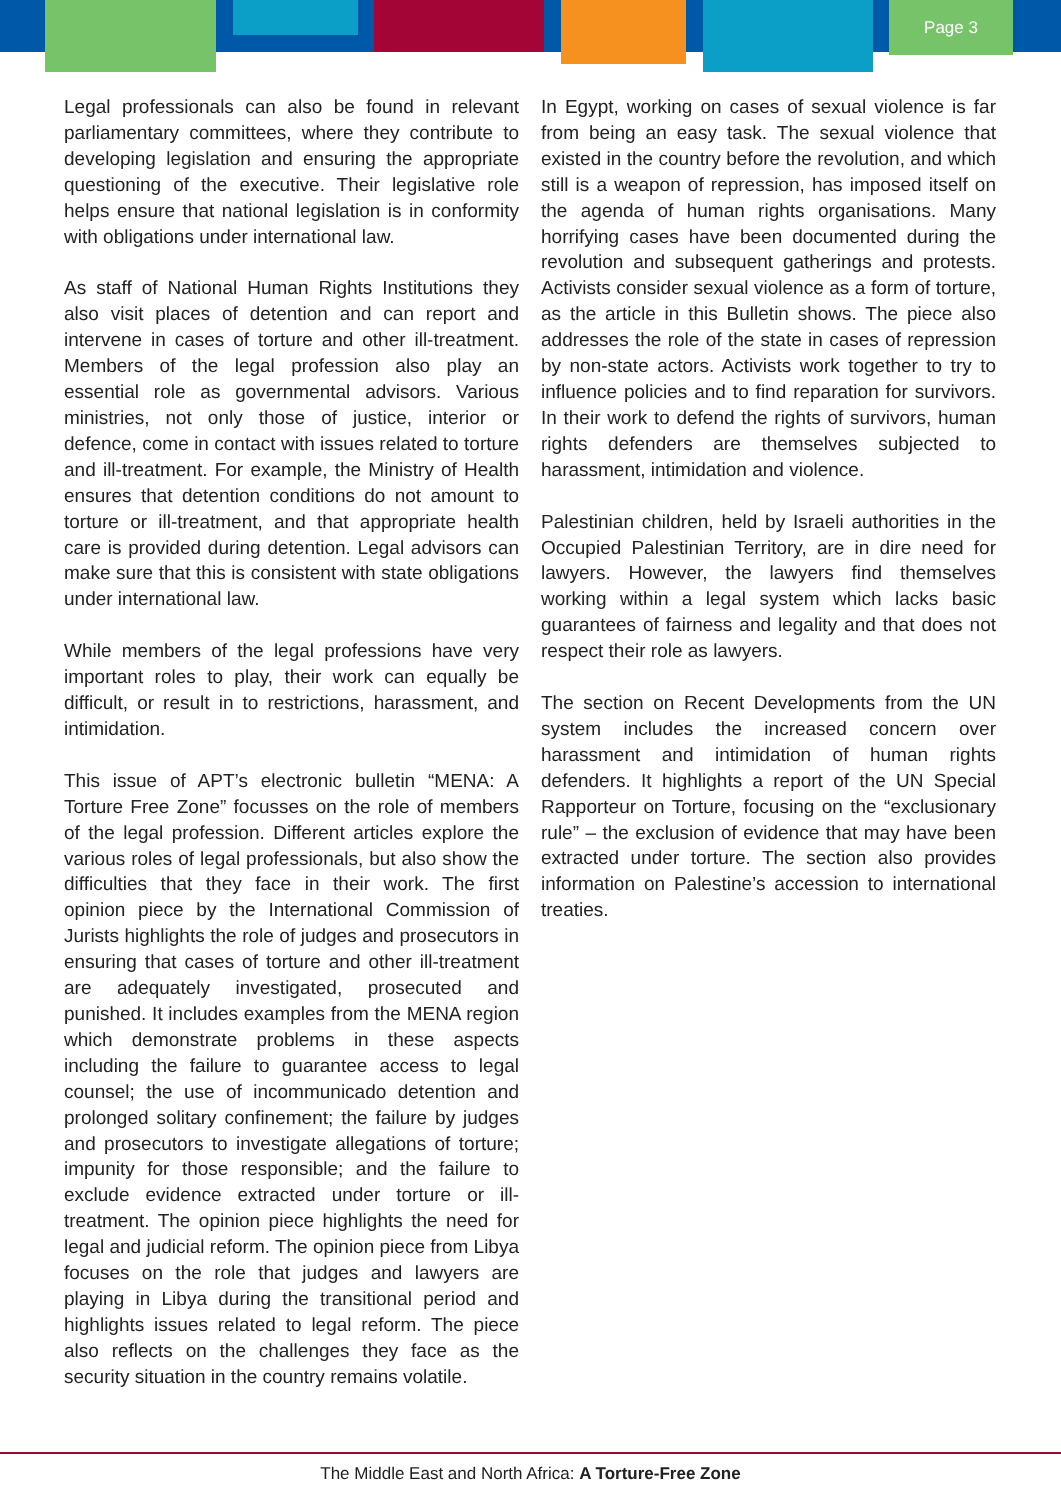Page 3
Legal professionals can also be found in relevant parliamentary committees, where they contribute to developing legislation and ensuring the appropriate questioning of the executive. Their legislative role helps ensure that national legislation is in conformity with obligations under international law.
As staff of National Human Rights Institutions they also visit places of detention and can report and intervene in cases of torture and other ill-treatment. Members of the legal profession also play an essential role as governmental advisors. Various ministries, not only those of justice, interior or defence, come in contact with issues related to torture and ill-treatment. For example, the Ministry of Health ensures that detention conditions do not amount to torture or ill-treatment, and that appropriate health care is provided during detention. Legal advisors can make sure that this is consistent with state obligations under international law.
While members of the legal professions have very important roles to play, their work can equally be difficult, or result in to restrictions, harassment, and intimidation.
This issue of APT’s electronic bulletin “MENA: A Torture Free Zone” focusses on the role of members of the legal profession. Different articles explore the various roles of legal professionals, but also show the difficulties that they face in their work. The first opinion piece by the International Commission of Jurists highlights the role of judges and prosecutors in ensuring that cases of torture and other ill-treatment are adequately investigated, prosecuted and punished. It includes examples from the MENA region which demonstrate problems in these aspects including the failure to guarantee access to legal counsel; the use of incommunicado detention and prolonged solitary confinement; the failure by judges and prosecutors to investigate allegations of torture; impunity for those responsible; and the failure to exclude evidence extracted under torture or ill-treatment. The opinion piece highlights the need for legal and judicial reform. The opinion piece from Libya focuses on the role that judges and lawyers are playing in Libya during the transitional period and highlights issues related to legal reform. The piece also reflects on the challenges they face as the security situation in the country remains volatile.
In Egypt, working on cases of sexual violence is far from being an easy task. The sexual violence that existed in the country before the revolution, and which still is a weapon of repression, has imposed itself on the agenda of human rights organisations. Many horrifying cases have been documented during the revolution and subsequent gatherings and protests. Activists consider sexual violence as a form of torture, as the article in this Bulletin shows. The piece also addresses the role of the state in cases of repression by non-state actors. Activists work together to try to influence policies and to find reparation for survivors. In their work to defend the rights of survivors, human rights defenders are themselves subjected to harassment, intimidation and violence.
Palestinian children, held by Israeli authorities in the Occupied Palestinian Territory, are in dire need for lawyers. However, the lawyers find themselves working within a legal system which lacks basic guarantees of fairness and legality and that does not respect their role as lawyers.
The section on Recent Developments from the UN system includes the increased concern over harassment and intimidation of human rights defenders. It highlights a report of the UN Special Rapporteur on Torture, focusing on the “exclusionary rule” – the exclusion of evidence that may have been extracted under torture. The section also provides information on Palestine’s accession to international treaties.
The Middle East and North Africa: A Torture-Free Zone